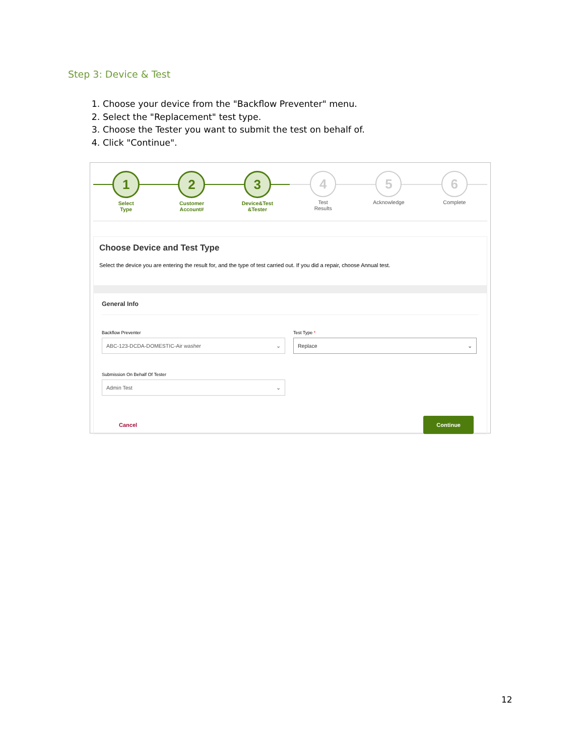Step 3: Device & Test
1. Choose your device from the "Backflow Preventer" menu.
2. Select the "Replacement" test type.
3. Choose the Tester you want to submit the test on behalf of.
4. Click "Continue".
1
Select
Type
2
Customer
Account#
3
Device&Test
&Tester
4
Test
Results
5
Acknowledge
6
Complete
Choose Device and Test Type
Select the device you are entering the result for, and the type of test carried out. If you did a repair, choose Annual test.
General Info
Backflow Preventer
ABC-123-DCDA-DOMESTIC-Air washer ⌄
Test Type *
Replace ⌄
Submission On Behalf Of Tester
Admin Test ⌄
Cancel Continue
12